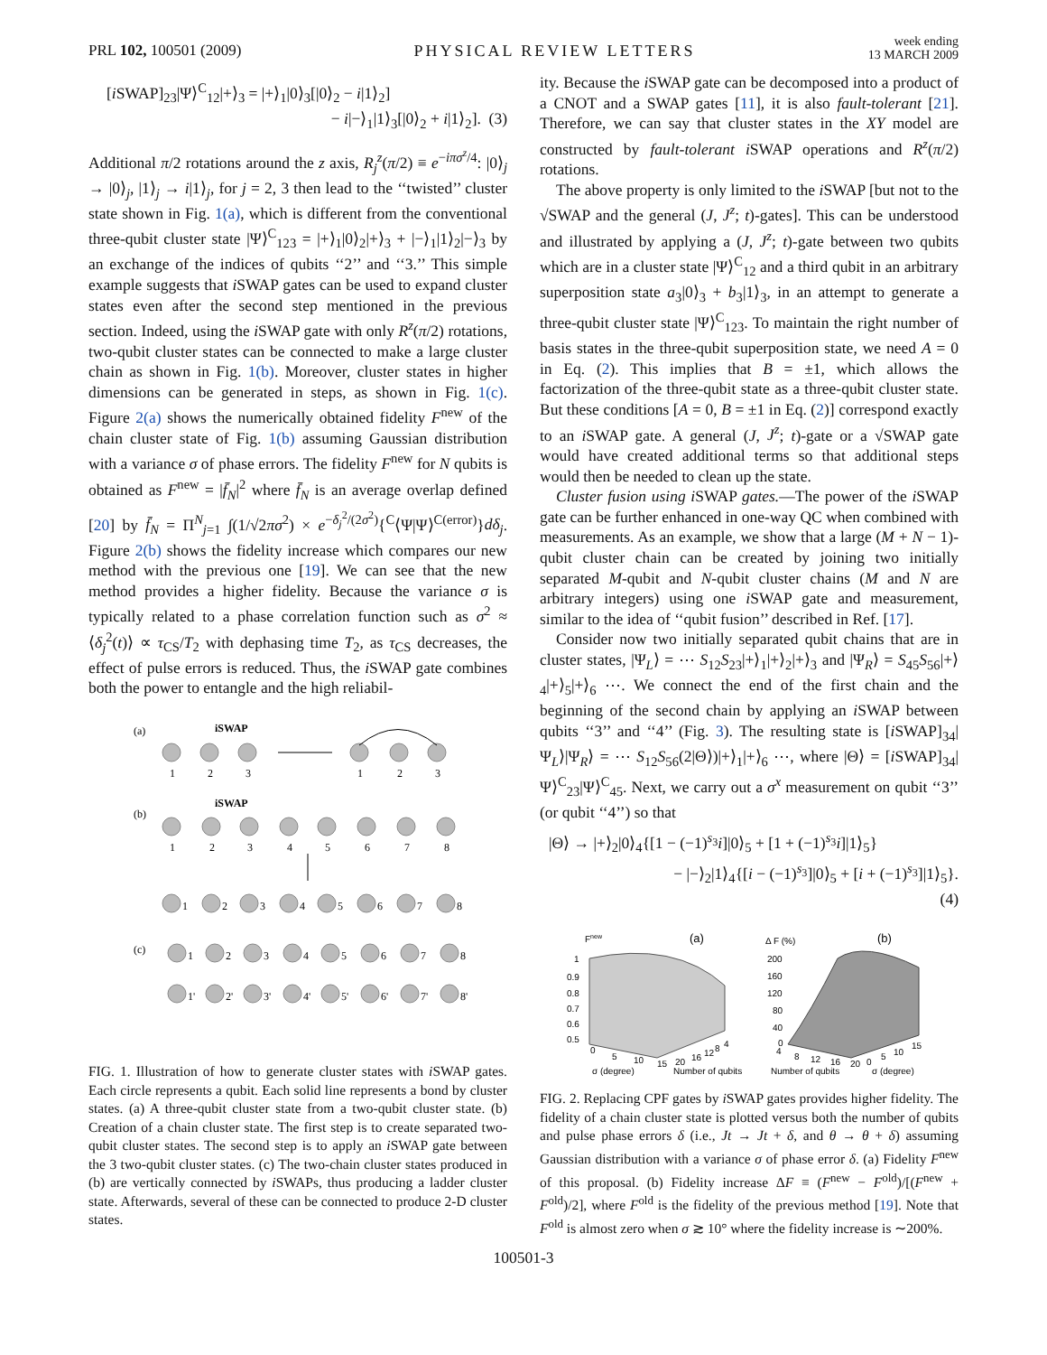PRL 102, 100501 (2009) PHYSICAL REVIEW LETTERS week ending
13 MARCH 2009
[i SWAP]<sub>23</sub>|Ψ⟩<sup>C</sup><sub>12</sub>|+⟩<sub>3</sub> = |+⟩<sub>1</sub>|0⟩<sub>3</sub>[|0⟩<sub>2</sub> − i|1⟩<sub>2</sub>]
− i|−⟩<sub>1</sub>|1⟩<sub>3</sub>[|0⟩<sub>2</sub> + i|1⟩<sub>2</sub>]. (3)
Additional π/2 rotations around the z axis, R<sub>j</sub><sup>z</sup>(π/2) ≡ e<sup>−iπσ<sup>z</sup>/4</sup>: |0⟩<sub>j</sub> → |0⟩<sub>j</sub>, |1⟩<sub>j</sub> → i|1⟩<sub>j</sub>, for j = 2, 3 then lead to the ‘‘twisted’’ cluster state shown in Fig. 1(a), which is different from the conventional three-qubit cluster state |Ψ⟩<sup>C</sup><sub>123</sub> = |+⟩<sub>1</sub>|0⟩<sub>2</sub>|+⟩<sub>3</sub> + |−⟩<sub>1</sub>|1⟩<sub>2</sub>|−⟩<sub>3</sub> by an exchange of the indices of qubits ‘‘2’’ and ‘‘3.’’ This simple example suggests that i SWAP gates can be used to expand cluster states even after the second step mentioned in the previous section. Indeed, using the i SWAP gate with only R<sup>z</sup>(π/2) rotations, two-qubit cluster states can be connected to make a large cluster chain as shown in Fig. 1(b). Moreover, cluster states in higher dimensions can be generated in steps, as shown in Fig. 1(c). Figure 2(a) shows the numerically obtained fidelity F<sup>new</sup> of the chain cluster state of Fig. 1(b) assuming Gaussian distribution with a variance σ of phase errors. The fidelity F<sup>new</sup> for N qubits is obtained as F<sup>new</sup> = |f̄<sub>N</sub>|<sup>2</sup> where f̄<sub>N</sub> is an average overlap defined [20] by f̄<sub>N</sub> = Π<sup>N</sup><sub>j=1</sub> ∫(1/√2πσ<sup>2</sup>) × e<sup>−δ<sub>j</sub><sup>2</sup>/(2σ<sup>2</sup>)</sup>{<sup>C</sup>⟨Ψ|Ψ⟩<sup>C(error)</sup>}dδ<sub>j</sub>. Figure 2(b) shows the fidelity increase which compares our new method with the previous one [19]. We can see that the new method provides a higher fidelity. Because the variance σ is typically related to a phase correlation function such as σ<sup>2</sup> ≈ ⟨δ<sub>j</sub><sup>2</sup>(t)⟩ ∝ τ<sub>CS</sub>/T<sub>2</sub> with dephasing time T<sub>2</sub>, as τ<sub>CS</sub> decreases, the effect of pulse errors is reduced. Thus, the i SWAP gate combines both the power to entangle and the high reliabil-
(a)
iSWAP
1
2
3
1
2
3
(b)
iSWAP
1
2
3
4
5
6
7
8
1
2
3
4
5
6
7
8
(c)
1
2
3
4
5
6
7
8
1'
2'
3'
4'
5'
6'
7'
8'
FIG. 1. Illustration of how to generate cluster states with i SWAP gates. Each circle represents a qubit. Each solid line represents a bond by cluster states. (a) A three-qubit cluster state from a two-qubit cluster state. (b) Creation of a chain cluster state. The first step is to create separated two-qubit cluster states. The second step is to apply an i SWAP gate between the 3 two-qubit cluster states. (c) The two-chain cluster states produced in (b) are vertically connected by i SWAPs, thus producing a ladder cluster state. Afterwards, several of these can be connected to produce 2-D cluster states.
ity. Because the i SWAP gate can be decomposed into a product of a CNOT and a SWAP gates [11], it is also fault-tolerant [21]. Therefore, we can say that cluster states in the XY model are constructed by fault-tolerant i SWAP operations and R<sup>z</sup>(π/2) rotations.
The above property is only limited to the i SWAP [but not to the √SWAP and the general (J, J<sup>z</sup>; t)-gates]. This can be understood and illustrated by applying a (J, J<sup>z</sup>; t)-gate between two qubits which are in a cluster state |Ψ⟩<sup>C</sup><sub>12</sub> and a third qubit in an arbitrary superposition state a<sub>3</sub>|0⟩<sub>3</sub> + b<sub>3</sub>|1⟩<sub>3</sub>, in an attempt to generate a three-qubit cluster state |Ψ⟩<sup>C</sup><sub>123</sub>. To maintain the right number of basis states in the three-qubit superposition state, we need A = 0 in Eq. (2). This implies that B = ±1, which allows the factorization of the three-qubit state as a three-qubit cluster state. But these conditions [A = 0, B = ±1 in Eq. (2)] correspond exactly to an i SWAP gate. A general (J, J<sup>z</sup>; t)-gate or a √SWAP gate would have created additional terms so that additional steps would then be needed to clean up the state.
Cluster fusion using i SWAP gates.—The power of the i SWAP gate can be further enhanced in one-way QC when combined with measurements. As an example, we show that a large (M + N − 1)-qubit cluster chain can be created by joining two initially separated M-qubit and N-qubit cluster chains (M and N are arbitrary integers) using one i SWAP gate and measurement, similar to the idea of ‘‘qubit fusion’’ described in Ref. [17].
Consider now two initially separated qubit chains that are in cluster states, |Ψ<sub>L</sub>⟩ = ⋯ S<sub>12</sub>S<sub>23</sub>|+⟩<sub>1</sub>|+⟩<sub>2</sub>|+⟩<sub>3</sub> and |Ψ<sub>R</sub>⟩ = S<sub>45</sub>S<sub>56</sub>|+⟩<sub>4</sub>|+⟩<sub>5</sub>|+⟩<sub>6</sub> ⋯. We connect the end of the first chain and the beginning of the second chain by applying an i SWAP between qubits ‘‘3’’ and ‘‘4’’ (Fig. 3). The resulting state is [i SWAP]<sub>34</sub>|Ψ<sub>L</sub>⟩|Ψ<sub>R</sub>⟩ = ⋯ S<sub>12</sub>S<sub>56</sub>(2|Θ⟩)|+⟩<sub>1</sub>|+⟩<sub>6</sub> ⋯, where |Θ⟩ = [i SWAP]<sub>34</sub>|Ψ⟩<sup>C</sup><sub>23</sub>|Ψ⟩<sup>C</sup><sub>45</sub>. Next, we carry out a σ<sup>x</sup> measurement on qubit ‘‘3’’ (or qubit ‘‘4’’) so that
|Θ⟩ → |+⟩<sub>2</sub>|0⟩<sub>4</sub>{[1 − (−1)<sup>s<sub>3</sub></sup>i]|0⟩<sub>5</sub> + [1 + (−1)<sup>s<sub>3</sub></sup>i]|1⟩<sub>5</sub>}
− |−⟩<sub>2</sub>|1⟩<sub>4</sub>{[i − (−1)<sup>s<sub>3</sub></sup>]|0⟩<sub>5</sub> + [i + (−1)<sup>s<sub>3</sub></sup>]|1⟩<sub>5</sub>}.
(4)
Fnew
(a)
1
0.9
0.8
0.7
0.6
0.5
0
5
10
15
20
16
12
8
4
σ (degree)
Number of qubits
Δ F (%)
(b)
200
160
120
80
40
0
4
8
12
16
20
0
5
10
15
Number of qubits
σ (degree)
FIG. 2. Replacing CPF gates by i SWAP gates provides higher fidelity. The fidelity of a chain cluster state is plotted versus both the number of qubits and pulse phase errors δ (i.e., Jt → Jt + δ, and θ → θ + δ) assuming Gaussian distribution with a variance σ of phase error δ. (a) Fidelity F<sup>new</sup> of this proposal. (b) Fidelity increase ΔF ≡ (F<sup>new</sup> − F<sup>old</sup>)/[(F<sup>new</sup> + F<sup>old</sup>)/2], where F<sup>old</sup> is the fidelity of the previous method [19]. Note that F<sup>old</sup> is almost zero when σ ≳ 10° where the fidelity increase is ∼200%.
100501-3